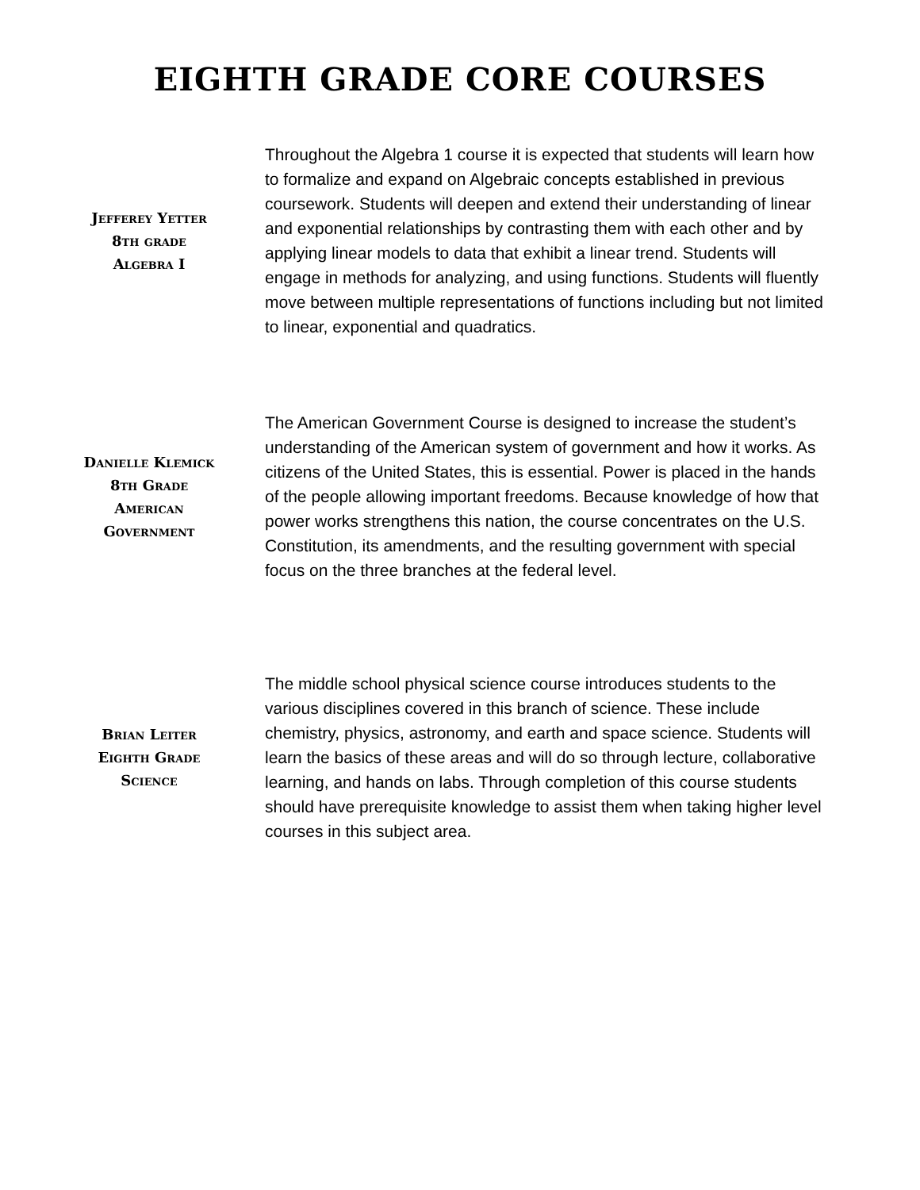EIGHTH GRADE CORE COURSES
Jefferey Yetter
8th grade
Algebra I
Throughout the Algebra 1 course it is expected that students will learn how to formalize and expand on Algebraic concepts established in previous coursework. Students will deepen and extend their understanding of linear and exponential relationships by contrasting them with each other and by applying linear models to data that exhibit a linear trend. Students will engage in methods for analyzing, and using functions. Students will fluently move between multiple representations of functions including but not limited to linear, exponential and quadratics.
Danielle Klemick
8th Grade
American
Government
The American Government Course is designed to increase the student’s understanding of the American system of government and how it works. As citizens of the United States, this is essential. Power is placed in the hands of the people allowing important freedoms. Because knowledge of how that power works strengthens this nation, the course concentrates on the U.S. Constitution, its amendments, and the resulting government with special focus on the three branches at the federal level.
Brian Leiter
Eighth Grade
Science
The middle school physical science course introduces students to the various disciplines covered in this branch of science. These include chemistry, physics, astronomy, and earth and space science. Students will learn the basics of these areas and will do so through lecture, collaborative learning, and hands on labs. Through completion of this course students should have prerequisite knowledge to assist them when taking higher level courses in this subject area.